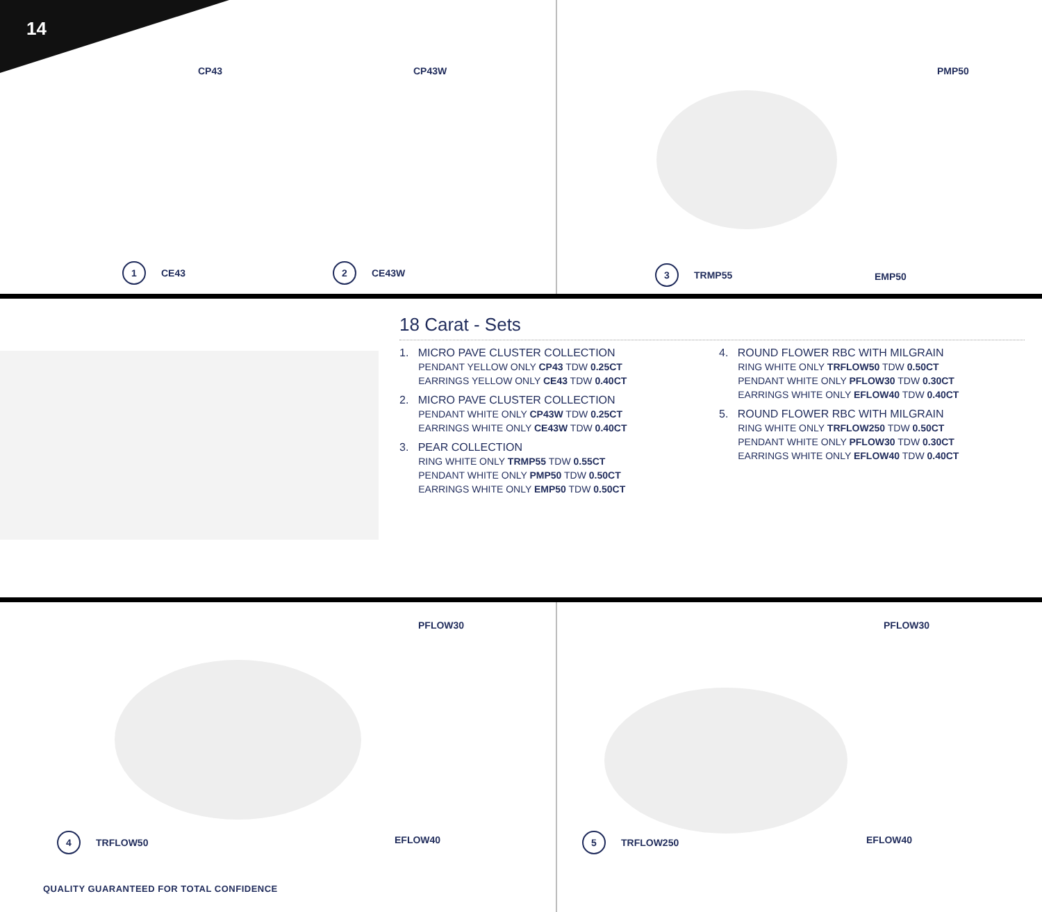14
CP43 CP43W PMP50
1 CE43 2 CE43W 3 TRMP55
EMP50
18 Carat - Sets
1. MICRO PAVE CLUSTER COLLECTION
PENDANT YELLOW ONLY CP43 TDW 0.25CT
EARRINGS YELLOW ONLY CE43 TDW 0.40CT
2. MICRO PAVE CLUSTER COLLECTION
PENDANT WHITE ONLY CP43W TDW 0.25CT
EARRINGS WHITE ONLY CE43W TDW 0.40CT
3. PEAR COLLECTION
RING WHITE ONLY TRMP55 TDW 0.55CT
PENDANT WHITE ONLY PMP50 TDW 0.50CT
EARRINGS WHITE ONLY EMP50 TDW 0.50CT
4. ROUND FLOWER RBC WITH MILGRAIN
RING WHITE ONLY TRFLOW50 TDW 0.50CT
PENDANT WHITE ONLY PFLOW30 TDW 0.30CT
EARRINGS WHITE ONLY EFLOW40 TDW 0.40CT
5. ROUND FLOWER RBC WITH MILGRAIN
RING WHITE ONLY TRFLOW250 TDW 0.50CT
PENDANT WHITE ONLY PFLOW30 TDW 0.30CT
EARRINGS WHITE ONLY EFLOW40 TDW 0.40CT
PFLOW30 PFLOW30
EFLOW40 EFLOW40
4 TRFLOW50 5 TRFLOW250
QUALITY GUARANTEED FOR TOTAL CONFIDENCE